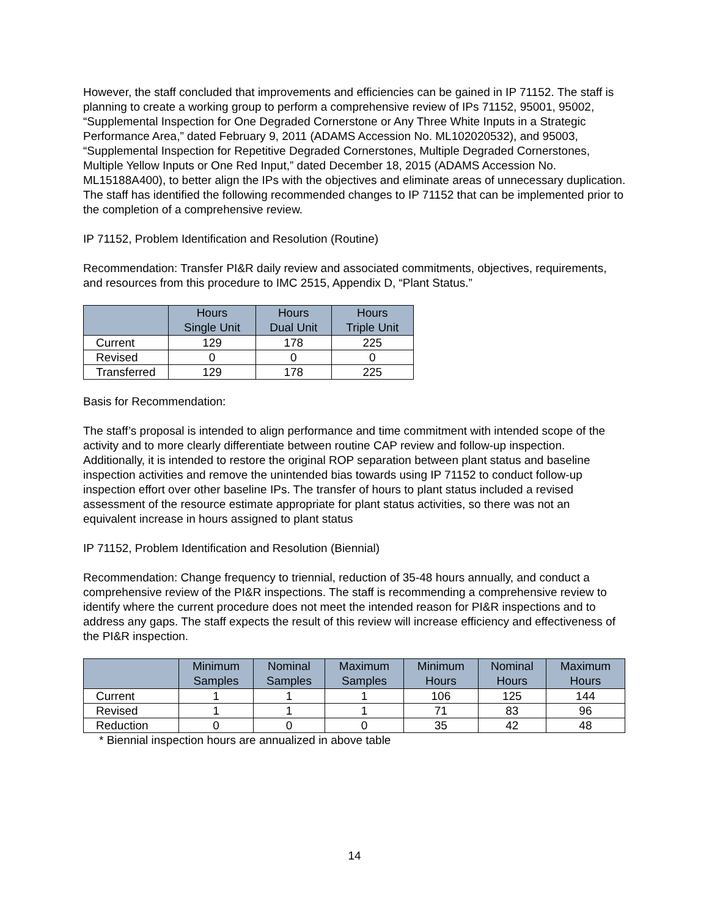However, the staff concluded that improvements and efficiencies can be gained in IP 71152. The staff is planning to create a working group to perform a comprehensive review of IPs 71152, 95001, 95002, “Supplemental Inspection for One Degraded Cornerstone or Any Three White Inputs in a Strategic Performance Area,” dated February 9, 2011 (ADAMS Accession No. ML102020532), and 95003, “Supplemental Inspection for Repetitive Degraded Cornerstones, Multiple Degraded Cornerstones, Multiple Yellow Inputs or One Red Input,” dated December 18, 2015 (ADAMS Accession No. ML15188A400), to better align the IPs with the objectives and eliminate areas of unnecessary duplication. The staff has identified the following recommended changes to IP 71152 that can be implemented prior to the completion of a comprehensive review.
IP 71152, Problem Identification and Resolution (Routine)
Recommendation: Transfer PI&R daily review and associated commitments, objectives, requirements, and resources from this procedure to IMC 2515, Appendix D, “Plant Status.”
| | Hours Single Unit | Hours Dual Unit | Hours Triple Unit |
| --- | --- | --- | --- |
| Current | 129 | 178 | 225 |
| Revised | 0 | 0 | 0 |
| Transferred | 129 | 178 | 225 |
Basis for Recommendation:
The staff’s proposal is intended to align performance and time commitment with intended scope of the activity and to more clearly differentiate between routine CAP review and follow-up inspection. Additionally, it is intended to restore the original ROP separation between plant status and baseline inspection activities and remove the unintended bias towards using IP 71152 to conduct follow-up inspection effort over other baseline IPs. The transfer of hours to plant status included a revised assessment of the resource estimate appropriate for plant status activities, so there was not an equivalent increase in hours assigned to plant status
IP 71152, Problem Identification and Resolution (Biennial)
Recommendation: Change frequency to triennial, reduction of 35-48 hours annually, and conduct a comprehensive review of the PI&R inspections. The staff is recommending a comprehensive review to identify where the current procedure does not meet the intended reason for PI&R inspections and to address any gaps. The staff expects the result of this review will increase efficiency and effectiveness of the PI&R inspection.
| | Minimum Samples | Nominal Samples | Maximum Samples | Minimum Hours | Nominal Hours | Maximum Hours |
| --- | --- | --- | --- | --- | --- | --- |
| Current | 1 | 1 | 1 | 106 | 125 | 144 |
| Revised | 1 | 1 | 1 | 71 | 83 | 96 |
| Reduction | 0 | 0 | 0 | 35 | 42 | 48 |
* Biennial inspection hours are annualized in above table
14